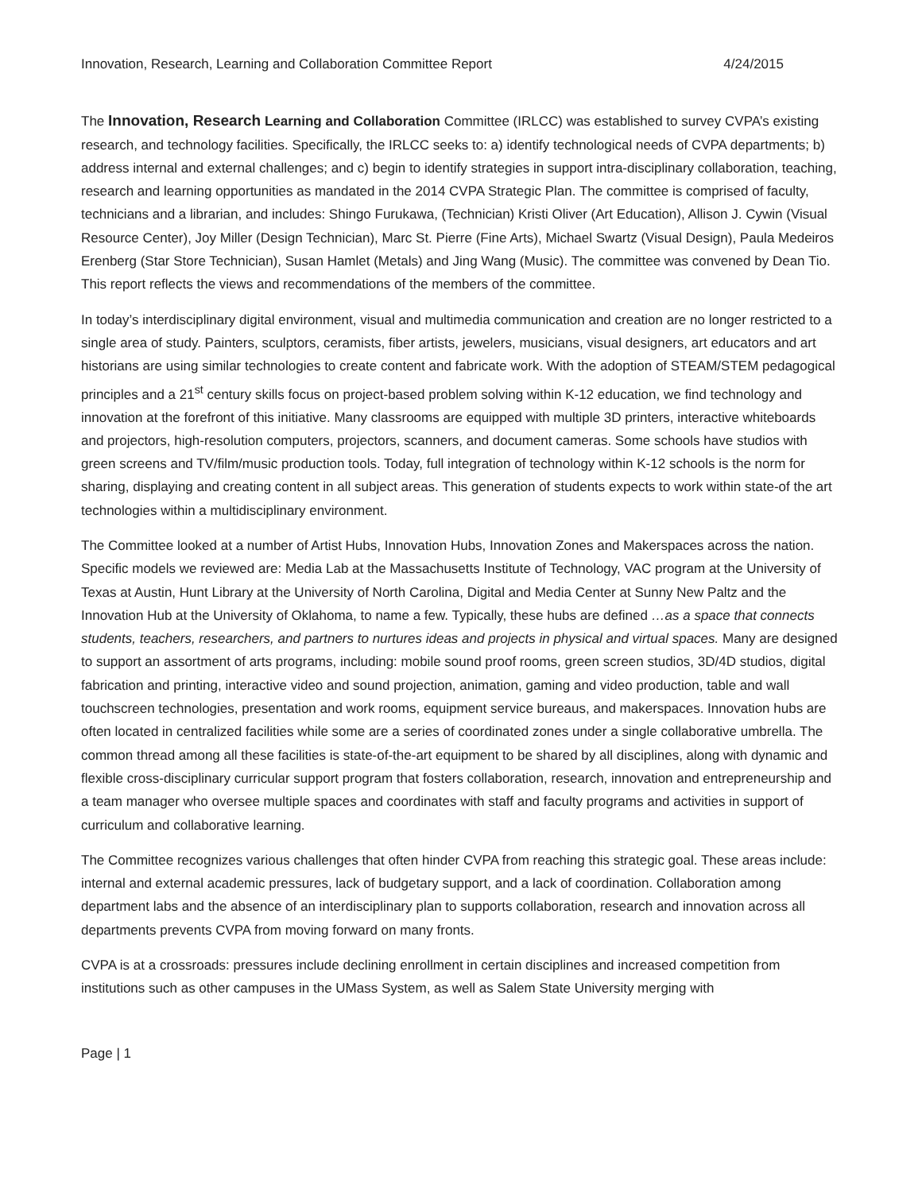Innovation, Research, Learning and Collaboration Committee Report 4/24/2015
The Innovation, Research Learning and Collaboration Committee (IRLCC) was established to survey CVPA’s existing research, and technology facilities. Specifically, the IRLCC seeks to: a) identify technological needs of CVPA departments; b) address internal and external challenges; and c) begin to identify strategies in support intra-disciplinary collaboration, teaching, research and learning opportunities as mandated in the 2014 CVPA Strategic Plan. The committee is comprised of faculty, technicians and a librarian, and includes: Shingo Furukawa, (Technician) Kristi Oliver (Art Education), Allison J. Cywin (Visual Resource Center), Joy Miller (Design Technician), Marc St. Pierre (Fine Arts), Michael Swartz (Visual Design), Paula Medeiros Erenberg (Star Store Technician), Susan Hamlet (Metals) and Jing Wang (Music). The committee was convened by Dean Tio. This report reflects the views and recommendations of the members of the committee.
In today’s interdisciplinary digital environment, visual and multimedia communication and creation are no longer restricted to a single area of study. Painters, sculptors, ceramists, fiber artists, jewelers, musicians, visual designers, art educators and art historians are using similar technologies to create content and fabricate work. With the adoption of STEAM/STEM pedagogical principles and a 21<sup>st</sup> century skills focus on project-based problem solving within K-12 education, we find technology and innovation at the forefront of this initiative. Many classrooms are equipped with multiple 3D printers, interactive whiteboards and projectors, high-resolution computers, projectors, scanners, and document cameras. Some schools have studios with green screens and TV/film/music production tools. Today, full integration of technology within K-12 schools is the norm for sharing, displaying and creating content in all subject areas. This generation of students expects to work within state-of the art technologies within a multidisciplinary environment.
The Committee looked at a number of Artist Hubs, Innovation Hubs, Innovation Zones and Makerspaces across the nation. Specific models we reviewed are: Media Lab at the Massachusetts Institute of Technology, VAC program at the University of Texas at Austin, Hunt Library at the University of North Carolina, Digital and Media Center at Sunny New Paltz and the Innovation Hub at the University of Oklahoma, to name a few. Typically, these hubs are defined …as a space that connects students, teachers, researchers, and partners to nurtures ideas and projects in physical and virtual spaces. Many are designed to support an assortment of arts programs, including: mobile sound proof rooms, green screen studios, 3D/4D studios, digital fabrication and printing, interactive video and sound projection, animation, gaming and video production, table and wall touchscreen technologies, presentation and work rooms, equipment service bureaus, and makerspaces. Innovation hubs are often located in centralized facilities while some are a series of coordinated zones under a single collaborative umbrella. The common thread among all these facilities is state-of-the-art equipment to be shared by all disciplines, along with dynamic and flexible cross-disciplinary curricular support program that fosters collaboration, research, innovation and entrepreneurship and a team manager who oversee multiple spaces and coordinates with staff and faculty programs and activities in support of curriculum and collaborative learning.
The Committee recognizes various challenges that often hinder CVPA from reaching this strategic goal. These areas include: internal and external academic pressures, lack of budgetary support, and a lack of coordination. Collaboration among department labs and the absence of an interdisciplinary plan to supports collaboration, research and innovation across all departments prevents CVPA from moving forward on many fronts.
CVPA is at a crossroads: pressures include declining enrollment in certain disciplines and increased competition from institutions such as other campuses in the UMass System, as well as Salem State University merging with
Page | 1